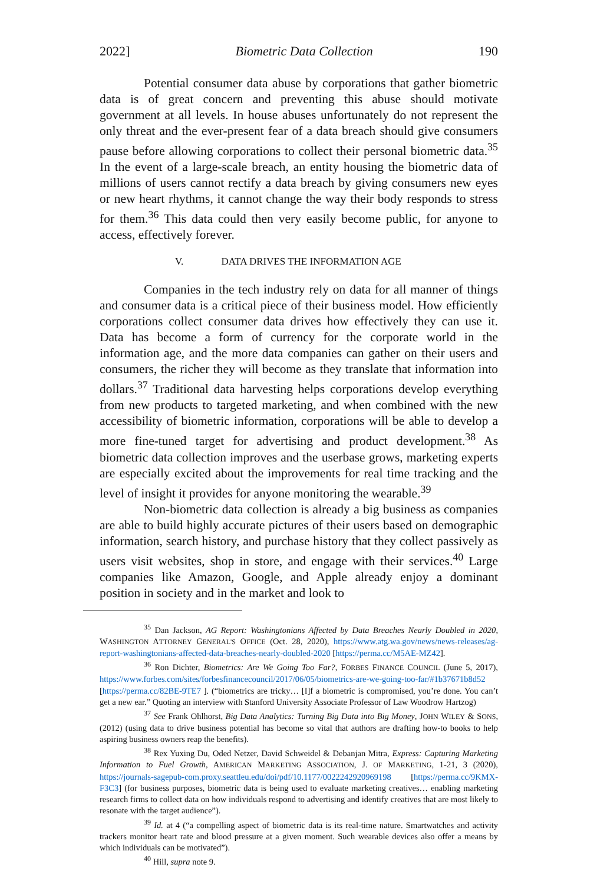2022] Biometric Data Collection 190
Potential consumer data abuse by corporations that gather biometric data is of great concern and preventing this abuse should motivate government at all levels. In house abuses unfortunately do not represent the only threat and the ever-present fear of a data breach should give consumers pause before allowing corporations to collect their personal biometric data.<sup>35</sup> In the event of a large-scale breach, an entity housing the biometric data of millions of users cannot rectify a data breach by giving consumers new eyes or new heart rhythms, it cannot change the way their body responds to stress for them.<sup>36</sup> This data could then very easily become public, for anyone to access, effectively forever.
V. DATA DRIVES THE INFORMATION AGE
Companies in the tech industry rely on data for all manner of things and consumer data is a critical piece of their business model. How efficiently corporations collect consumer data drives how effectively they can use it. Data has become a form of currency for the corporate world in the information age, and the more data companies can gather on their users and consumers, the richer they will become as they translate that information into dollars.<sup>37</sup> Traditional data harvesting helps corporations develop everything from new products to targeted marketing, and when combined with the new accessibility of biometric information, corporations will be able to develop a more fine-tuned target for advertising and product development.<sup>38</sup> As biometric data collection improves and the userbase grows, marketing experts are especially excited about the improvements for real time tracking and the level of insight it provides for anyone monitoring the wearable.<sup>39</sup>
Non-biometric data collection is already a big business as companies are able to build highly accurate pictures of their users based on demographic information, search history, and purchase history that they collect passively as users visit websites, shop in store, and engage with their services.<sup>40</sup> Large companies like Amazon, Google, and Apple already enjoy a dominant position in society and in the market and look to
<sup>35</sup> Dan Jackson, AG Report: Washingtonians Affected by Data Breaches Nearly Doubled in 2020, WASHINGTON ATTORNEY GENERAL'S OFFICE (Oct. 28, 2020), https://www.atg.wa.gov/news/news-releases/ag-report-washingtonians-affected-data-breaches-nearly-doubled-2020 [https://perma.cc/M5AE-MZ42].
<sup>36</sup> Ron Dichter, Biometrics: Are We Going Too Far?, FORBES FINANCE COUNCIL (June 5, 2017), https://www.forbes.com/sites/forbesfinancecouncil/2017/06/05/biometrics-are-we-going-too-far/#1b37671b8d52 [https://perma.cc/82BE-9TE7 ]. (“biometrics are tricky… [I]f a biometric is compromised, you’re done. You can’t get a new ear.” Quoting an interview with Stanford University Associate Professor of Law Woodrow Hartzog)
<sup>37</sup> See Frank Ohlhorst, Big Data Analytics: Turning Big Data into Big Money, JOHN WILEY & SONS, (2012) (using data to drive business potential has become so vital that authors are drafting how-to books to help aspiring business owners reap the benefits).
<sup>38</sup> Rex Yuxing Du, Oded Netzer, David Schweidel & Debanjan Mitra, Express: Capturing Marketing Information to Fuel Growth, AMERICAN MARKETING ASSOCIATION, J. OF MARKETING, 1-21, 3 (2020), https://journals-sagepub-com.proxy.seattleu.edu/doi/pdf/10.1177/0022242920969198 [https://perma.cc/9KMX-F3C3] (for business purposes, biometric data is being used to evaluate marketing creatives… enabling marketing research firms to collect data on how individuals respond to advertising and identify creatives that are most likely to resonate with the target audience”).
<sup>39</sup> Id. at 4 (“a compelling aspect of biometric data is its real-time nature. Smartwatches and activity trackers monitor heart rate and blood pressure at a given moment. Such wearable devices also offer a means by which individuals can be motivated”).
<sup>40</sup> Hill, supra note 9.